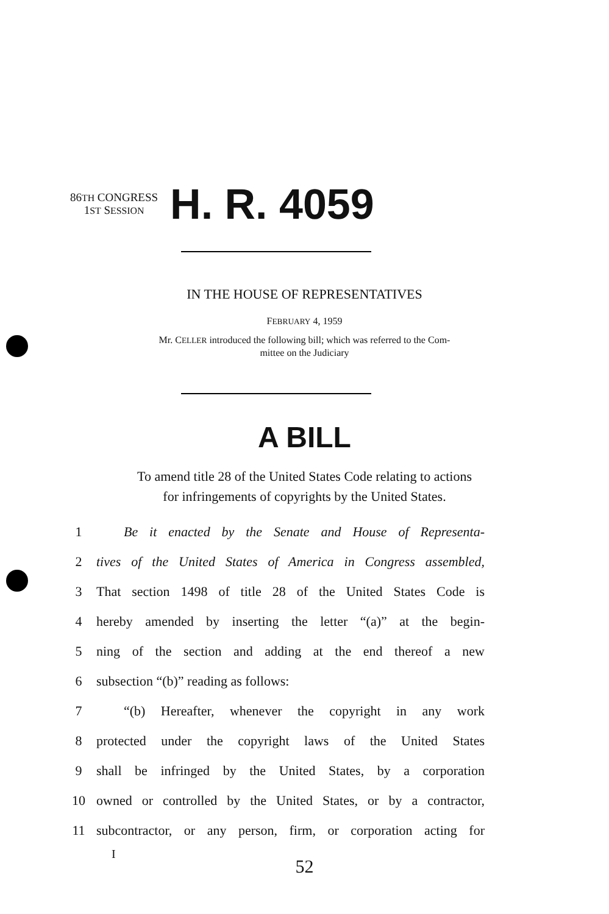86TH CONGRESS
1ST SESSION
H. R. 4059
IN THE HOUSE OF REPRESENTATIVES
FEBRUARY 4, 1959
Mr. CELLER introduced the following bill; which was referred to the Com-
mittee on the Judiciary
A BILL
To amend title 28 of the United States Code relating to actions
for infringements of copyrights by the United States.
1 Be it enacted by the Senate and House of Representa-
2 tives of the United States of America in Congress assembled,
3 That section 1498 of title 28 of the United States Code is
4 hereby amended by inserting the letter “(a)” at the begin-
5 ning of the section and adding at the end thereof a new
6 subsection “(b)” reading as follows:
7 “(b) Hereafter, whenever the copyright in any work
8 protected under the copyright laws of the United States
9 shall be infringed by the United States, by a corporation
10 owned or controlled by the United States, or by a contractor,
11 subcontractor, or any person, firm, or corporation acting for
I
52